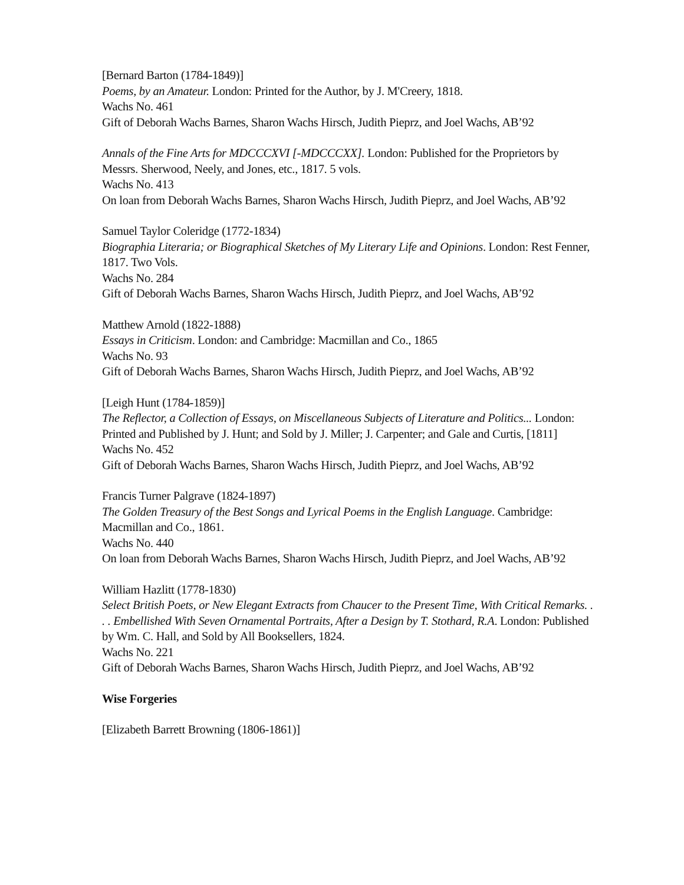[Bernard Barton (1784-1849)]
Poems, by an Amateur. London: Printed for the Author, by J. M'Creery, 1818.
Wachs No. 461
Gift of Deborah Wachs Barnes, Sharon Wachs Hirsch, Judith Pieprz, and Joel Wachs, AB’92
Annals of the Fine Arts for MDCCCXVI [-MDCCCXX]. London: Published for the Proprietors by Messrs. Sherwood, Neely, and Jones, etc., 1817. 5 vols.
Wachs No. 413
On loan from Deborah Wachs Barnes, Sharon Wachs Hirsch, Judith Pieprz, and Joel Wachs, AB’92
Samuel Taylor Coleridge (1772-1834)
Biographia Literaria; or Biographical Sketches of My Literary Life and Opinions. London: Rest Fenner, 1817. Two Vols.
Wachs No. 284
Gift of Deborah Wachs Barnes, Sharon Wachs Hirsch, Judith Pieprz, and Joel Wachs, AB’92
Matthew Arnold (1822-1888)
Essays in Criticism. London: and Cambridge: Macmillan and Co., 1865
Wachs No. 93
Gift of Deborah Wachs Barnes, Sharon Wachs Hirsch, Judith Pieprz, and Joel Wachs, AB’92
[Leigh Hunt (1784-1859)]
The Reflector, a Collection of Essays, on Miscellaneous Subjects of Literature and Politics... London: Printed and Published by J. Hunt; and Sold by J. Miller; J. Carpenter; and Gale and Curtis, [1811]
Wachs No. 452
Gift of Deborah Wachs Barnes, Sharon Wachs Hirsch, Judith Pieprz, and Joel Wachs, AB’92
Francis Turner Palgrave (1824-1897)
The Golden Treasury of the Best Songs and Lyrical Poems in the English Language. Cambridge: Macmillan and Co., 1861.
Wachs No. 440
On loan from Deborah Wachs Barnes, Sharon Wachs Hirsch, Judith Pieprz, and Joel Wachs, AB’92
William Hazlitt (1778-1830)
Select British Poets, or New Elegant Extracts from Chaucer to the Present Time, With Critical Remarks. . . . Embellished With Seven Ornamental Portraits, After a Design by T. Stothard, R.A. London: Published by Wm. C. Hall, and Sold by All Booksellers, 1824.
Wachs No. 221
Gift of Deborah Wachs Barnes, Sharon Wachs Hirsch, Judith Pieprz, and Joel Wachs, AB’92
Wise Forgeries
[Elizabeth Barrett Browning (1806-1861)]